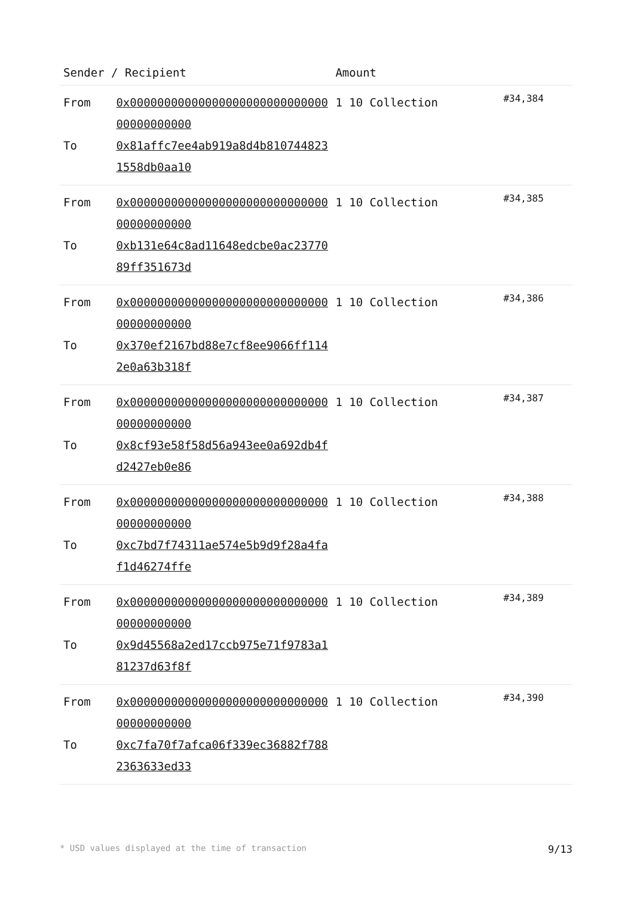| Sender / Recipient | | Amount | |
| --- | --- | --- | --- |
| From To | 0x0000000000000000000000000000000000000000 0x81affc7ee4ab919a8d4b8107448231558db0aa10 | 1 10 Collection | #34,384 |
| From To | 0x0000000000000000000000000000000000000000 0xb131e64c8ad11648edcbe0ac2377089ff351673d | 1 10 Collection | #34,385 |
| From To | 0x0000000000000000000000000000000000000000 0x370ef2167bd88e7cf8ee9066ff1142e0a63b318f | 1 10 Collection | #34,386 |
| From To | 0x0000000000000000000000000000000000000000 0x8cf93e58f58d56a943ee0a692db4fd2427eb0e86 | 1 10 Collection | #34,387 |
| From To | 0x0000000000000000000000000000000000000000 0xc7bd7f74311ae574e5b9d9f28a4faf1d46274ffe | 1 10 Collection | #34,388 |
| From To | 0x0000000000000000000000000000000000000000 0x9d45568a2ed17ccb975e71f9783a181237d63f8f | 1 10 Collection | #34,389 |
| From To | 0x0000000000000000000000000000000000000000 0xc7fa70f7afca06f339ec36882f7882363633ed33 | 1 10 Collection | #34,390 |
* USD values displayed at the time of transaction 9/13